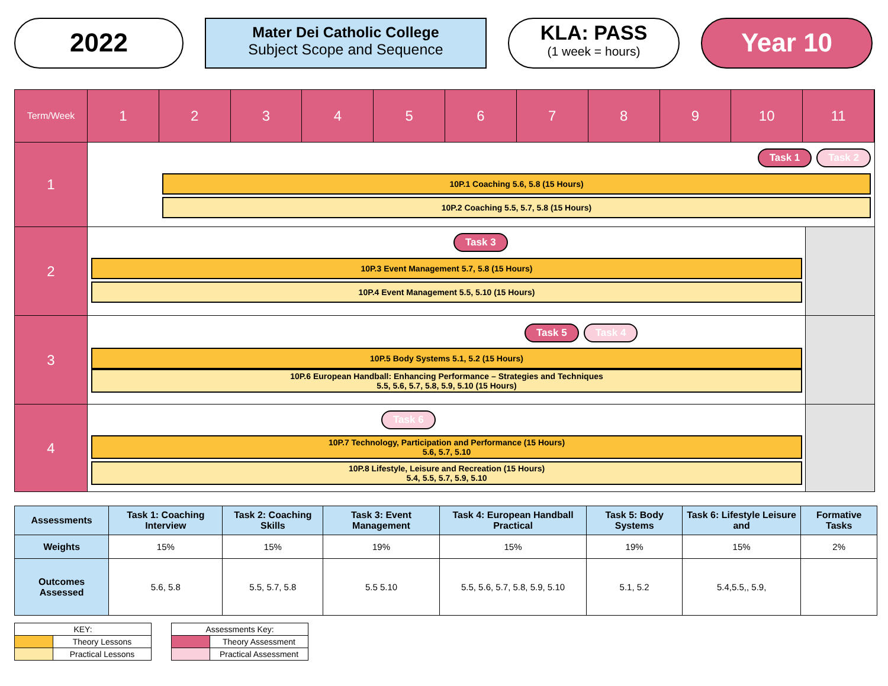2022
Mater Dei Catholic College
Subject Scope and Sequence
KLA: PASS
(1 week = hours)
Year 10
Term/Week
1 2 3 4 5 6 7 8 9 10 11
1
Task 1 Task 2
10P.1 Coaching 5.6, 5.8 (15 Hours)
10P.2 Coaching 5.5, 5.7, 5.8 (15 Hours)
2
Task 3
10P.3 Event Management 5.7, 5.8 (15 Hours)
10P.4 Event Management 5.5, 5.10 (15 Hours)
3
Task 5 Task 4
10P.5 Body Systems 5.1, 5.2 (15 Hours)
10P.6 European Handball: Enhancing Performance – Strategies and Techniques
5.5, 5.6, 5.7, 5.8, 5.9, 5.10 (15 Hours)
4
Task 6
10P.7 Technology, Participation and Performance (15 Hours)
5.6, 5.7, 5.10
10P.8 Lifestyle, Leisure and Recreation (15 Hours)
5.4, 5.5, 5.7, 5.9, 5.10
| Assessments | Task 1: Coaching Interview | Task 2: Coaching Skills | Task 3: Event Management | Task 4: European Handball Practical | Task 5: Body Systems | Task 6: Lifestyle Leisure and | Formative Tasks |
| --- | --- | --- | --- | --- | --- | --- | --- |
| Weights | 15% | 15% | 19% | 15% | 19% | 15% | 2% |
| Outcomes Assessed | 5.6, 5.8 | 5.5, 5.7, 5.8 | 5.5 5.10 | 5.5, 5.6, 5.7, 5.8, 5.9, 5.10 | 5.1, 5.2 | 5.4,5.5,, 5.9, | |
| KEY: | |
| | Theory Lessons |
| | Practical Lessons |
| Assessments Key: | |
| | Theory Assessment |
| | Practical Assessment |